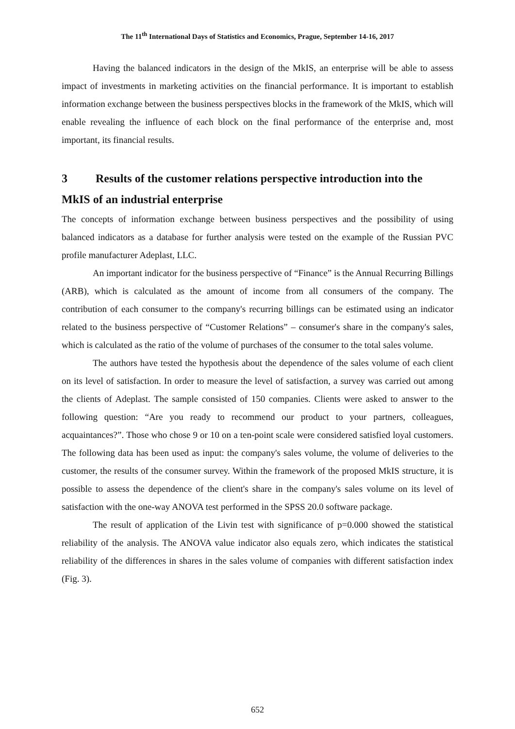The 11<sup>th</sup> International Days of Statistics and Economics, Prague, September 14-16, 2017
Having the balanced indicators in the design of the MkIS, an enterprise will be able to assess impact of investments in marketing activities on the financial performance. It is important to establish information exchange between the business perspectives blocks in the framework of the MkIS, which will enable revealing the influence of each block on the final performance of the enterprise and, most important, its financial results.
3 Results of the customer relations perspective introduction into the MkIS of an industrial enterprise
The concepts of information exchange between business perspectives and the possibility of using balanced indicators as a database for further analysis were tested on the example of the Russian PVC profile manufacturer Adeplast, LLC.
An important indicator for the business perspective of “Finance” is the Annual Recurring Billings (ARB), which is calculated as the amount of income from all consumers of the company. The contribution of each consumer to the company's recurring billings can be estimated using an indicator related to the business perspective of “Customer Relations” – consumer's share in the company's sales, which is calculated as the ratio of the volume of purchases of the consumer to the total sales volume.
The authors have tested the hypothesis about the dependence of the sales volume of each client on its level of satisfaction. In order to measure the level of satisfaction, a survey was carried out among the clients of Adeplast. The sample consisted of 150 companies. Clients were asked to answer to the following question: “Are you ready to recommend our product to your partners, colleagues, acquaintances?”. Those who chose 9 or 10 on a ten-point scale were considered satisfied loyal customers. The following data has been used as input: the company's sales volume, the volume of deliveries to the customer, the results of the consumer survey. Within the framework of the proposed MkIS structure, it is possible to assess the dependence of the client's share in the company's sales volume on its level of satisfaction with the one-way ANOVA test performed in the SPSS 20.0 software package.
The result of application of the Livin test with significance of p=0.000 showed the statistical reliability of the analysis. The ANOVA value indicator also equals zero, which indicates the statistical reliability of the differences in shares in the sales volume of companies with different satisfaction index (Fig. 3).
652